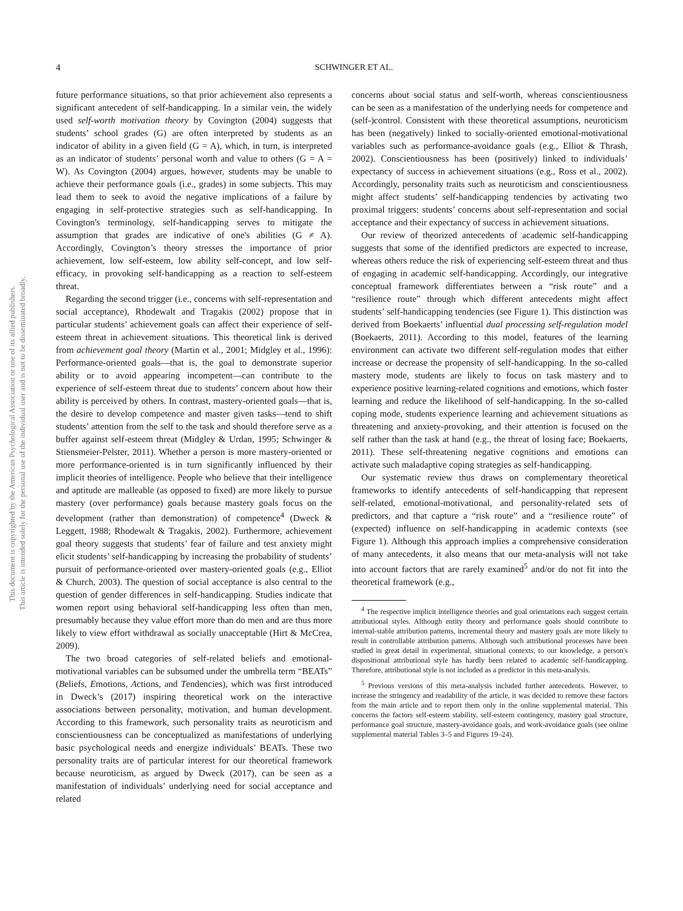This document is copyrighted by the American Psychological Association or one of its allied publishers.
This article is intended solely for the personal use of the individual user and is not to be disseminated broadly.
4 SCHWINGER ET AL.
future performance situations, so that prior achievement also represents a significant antecedent of self-handicapping. In a similar vein, the widely used self-worth motivation theory by Covington (2004) suggests that students’ school grades (G) are often interpreted by students as an indicator of ability in a given field (G = A), which, in turn, is interpreted as an indicator of students’ personal worth and value to others (G = A = W). As Covington (2004) argues, however, students may be unable to achieve their performance goals (i.e., grades) in some subjects. This may lead them to seek to avoid the negative implications of a failure by engaging in self-protective strategies such as self-handicapping. In Covington's terminology, self-handicapping serves to mitigate the assumption that grades are indicative of one's abilities (G ≠ A). Accordingly, Covington’s theory stresses the importance of prior achievement, low self-esteem, low ability self-concept, and low self-efficacy, in provoking self-handicapping as a reaction to self-esteem threat.
Regarding the second trigger (i.e., concerns with self-representation and social acceptance), Rhodewalt and Tragakis (2002) propose that in particular students’ achievement goals can affect their experience of self-esteem threat in achievement situations. This theoretical link is derived from achievement goal theory (Martin et al., 2001; Midgley et al., 1996): Performance-oriented goals—that is, the goal to demonstrate superior ability or to avoid appearing incompetent—can contribute to the experience of self-esteem threat due to students’ concern about how their ability is perceived by others. In contrast, mastery-oriented goals—that is, the desire to develop competence and master given tasks—tend to shift students’ attention from the self to the task and should therefore serve as a buffer against self-esteem threat (Midgley & Urdan, 1995; Schwinger & Stiensmeier-Pelster, 2011). Whether a person is more mastery-oriented or more performance-oriented is in turn significantly influenced by their implicit theories of intelligence. People who believe that their intelligence and aptitude are malleable (as opposed to fixed) are more likely to pursue mastery (over performance) goals because mastery goals focus on the development (rather than demonstration) of competence<sup>4</sup> (Dweck & Leggett, 1988; Rhodewalt & Tragakis, 2002). Furthermore, achievement goal theory suggests that students’ fear of failure and test anxiety might elicit students’ self-handicapping by increasing the probability of students’ pursuit of performance-oriented over mastery-oriented goals (e.g., Elliot & Church, 2003). The question of social acceptance is also central to the question of gender differences in self-handicapping. Studies indicate that women report using behavioral self-handicapping less often than men, presumably because they value effort more than do men and are thus more likely to view effort withdrawal as socially unacceptable (Hirt & McCrea, 2009).
The two broad categories of self-related beliefs and emotional-motivational variables can be subsumed under the umbrella term “BEATs” (Beliefs, Emotions, Actions, and Tendencies), which was first introduced in Dweck’s (2017) inspiring theoretical work on the interactive associations between personality, motivation, and human development. According to this framework, such personality traits as neuroticism and conscientiousness can be conceptualized as manifestations of underlying basic psychological needs and energize individuals’ BEATs. These two personality traits are of particular interest for our theoretical framework because neuroticism, as argued by Dweck (2017), can be seen as a manifestation of individuals’ underlying need for social acceptance and related
concerns about social status and self-worth, whereas conscientiousness can be seen as a manifestation of the underlying needs for competence and (self-)control. Consistent with these theoretical assumptions, neuroticism has been (negatively) linked to socially-oriented emotional-motivational variables such as performance-avoidance goals (e.g., Elliot & Thrash, 2002). Conscientiousness has been (positively) linked to individuals’ expectancy of success in achievement situations (e.g., Ross et al., 2002). Accordingly, personality traits such as neuroticism and conscientiousness might affect students’ self-handicapping tendencies by activating two proximal triggers: students’ concerns about self-representation and social acceptance and their expectancy of success in achievement situations.
Our review of theorized antecedents of academic self-handicapping suggests that some of the identified predictors are expected to increase, whereas others reduce the risk of experiencing self-esteem threat and thus of engaging in academic self-handicapping. Accordingly, our integrative conceptual framework differentiates between a “risk route” and a “resilience route” through which different antecedents might affect students’ self-handicapping tendencies (see Figure 1). This distinction was derived from Boekaerts’ influential dual processing self-regulation model (Boekaerts, 2011). According to this model, features of the learning environment can activate two different self-regulation modes that either increase or decrease the propensity of self-handicapping. In the so-called mastery mode, students are likely to focus on task mastery and to experience positive learning-related cognitions and emotions, which foster learning and reduce the likelihood of self-handicapping. In the so-called coping mode, students experience learning and achievement situations as threatening and anxiety-provoking, and their attention is focused on the self rather than the task at hand (e.g., the threat of losing face; Boekaerts, 2011). These self-threatening negative cognitions and emotions can activate such maladaptive coping strategies as self-handicapping.
Our systematic review thus draws on complementary theoretical frameworks to identify antecedents of self-handicapping that represent self-related, emotional-motivational, and personality-related sets of predictors, and that capture a “risk route” and a “resilience route” of (expected) influence on self-handicapping in academic contexts (see Figure 1). Although this approach implies a comprehensive consideration of many antecedents, it also means that our meta-analysis will not take into account factors that are rarely examined<sup>5</sup> and/or do not fit into the theoretical framework (e.g.,
<sup>4</sup> The respective implicit intelligence theories and goal orientations each suggest certain attributional styles. Although entity theory and performance goals should contribute to internal-stable attribution patterns, incremental theory and mastery goals are more likely to result in controllable attribution patterns. Although such attributional processes have been studied in great detail in experimental, situational contexts, to our knowledge, a person's dispositional attributional style has hardly been related to academic self-handicapping. Therefore, attributional style is not included as a predictor in this meta-analysis.
<sup>5</sup> Previous versions of this meta-analysis included further antecedents. However, to increase the stringency and readability of the article, it was decided to remove these factors from the main article and to report them only in the online supplemental material. This concerns the factors self-esteem stability, self-esteem contingency, mastery goal structure, performance goal structure, mastery-avoidance goals, and work-avoidance goals (see online supplemental material Tables 3–5 and Figures 19–24).